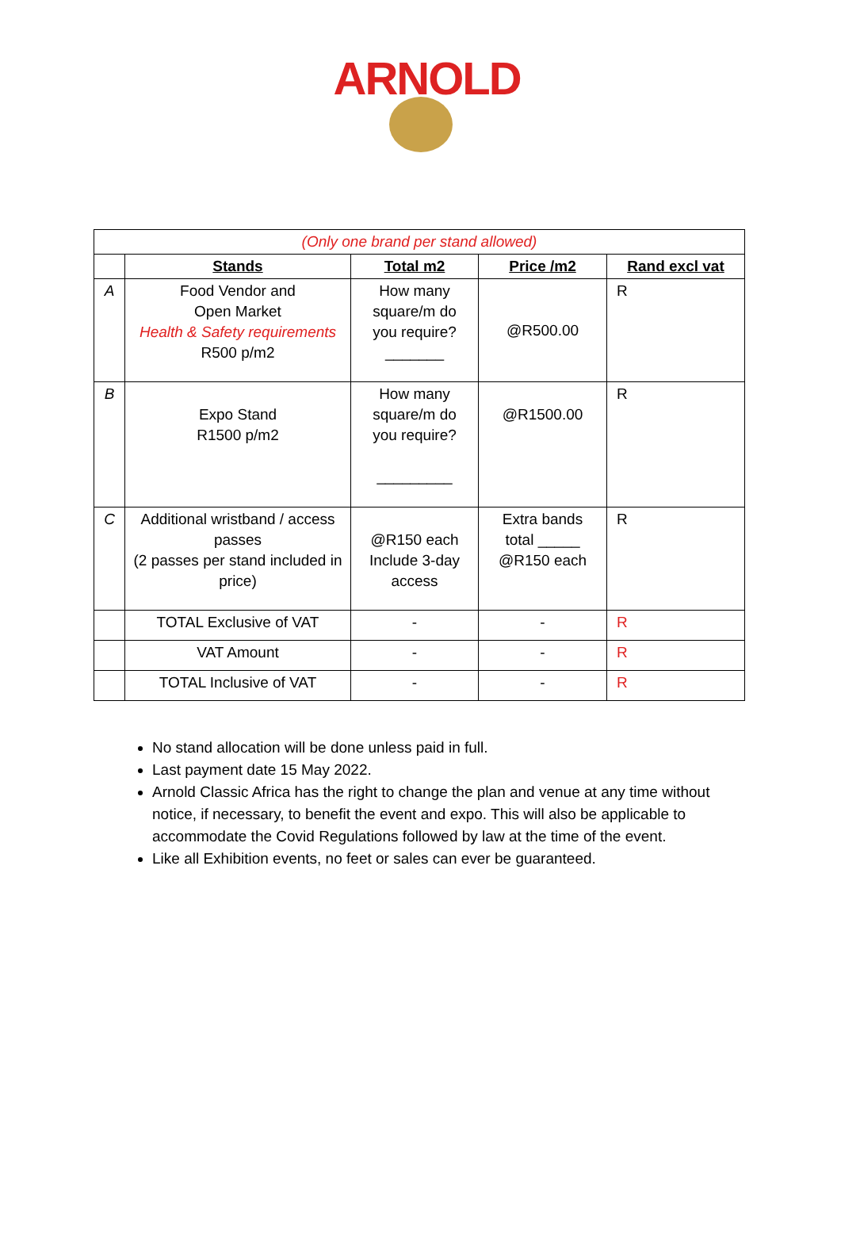ARNOLD
| (Only one brand per stand allowed) | | | | |
| | Stands | Total m2 | Price /m2 | Rand excl vat |
| A | Food Vendor and Open Market Health & Safety requirements R500 p/m2 | How many square/m do you require? _______ | @R500.00 | R |
| B | Expo Stand R1500 p/m2 | How many square/m do you require? _________ | @R1500.00 | R |
| C | Additional wristband / access passes (2 passes per stand included in price) | @R150 each Include 3-day access | Extra bands total _____ @R150 each | R |
| | TOTAL Exclusive of VAT | - | - | R |
| | VAT Amount | - | - | R |
| | TOTAL Inclusive of VAT | - | - | R |
No stand allocation will be done unless paid in full.
Last payment date 15 May 2022.
Arnold Classic Africa has the right to change the plan and venue at any time without notice, if necessary, to benefit the event and expo. This will also be applicable to accommodate the Covid Regulations followed by law at the time of the event.
Like all Exhibition events, no feet or sales can ever be guaranteed.